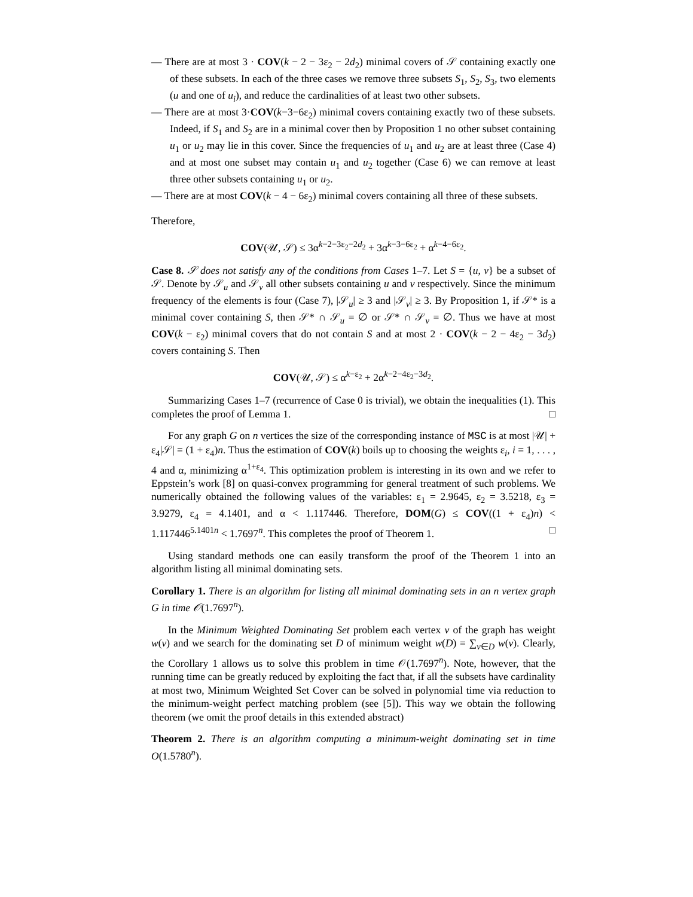— There are at most 3 · COV(k − 2 − 3ε<sub>2</sub> − 2d<sub>2</sub>) minimal covers of 𝒮 containing exactly one of these subsets. In each of the three cases we remove three subsets S<sub>1</sub>, S<sub>2</sub>, S<sub>3</sub>, two elements (u and one of u<sub>i</sub>), and reduce the cardinalities of at least two other subsets.
— There are at most 3·COV(k−3−6ε<sub>2</sub>) minimal covers containing exactly two of these subsets. Indeed, if S<sub>1</sub> and S<sub>2</sub> are in a minimal cover then by Proposition 1 no other subset containing u<sub>1</sub> or u<sub>2</sub> may lie in this cover. Since the frequencies of u<sub>1</sub> and u<sub>2</sub> are at least three (Case 4) and at most one subset may contain u<sub>1</sub> and u<sub>2</sub> together (Case 6) we can remove at least three other subsets containing u<sub>1</sub> or u<sub>2</sub>.
— There are at most COV(k − 4 − 6ε<sub>2</sub>) minimal covers containing all three of these subsets.
Therefore,
COV(𝒰, 𝒮) ≤ 3α<sup>k−2−3ε<sub>2</sub>−2d<sub>2</sub></sup> + 3α<sup>k−3−6ε<sub>2</sub></sup> + α<sup>k−4−6ε<sub>2</sub></sup>.
Case 8. 𝒮 does not satisfy any of the conditions from Cases 1–7. Let S = {u, v} be a subset of 𝒮. Denote by 𝒮<sub>u</sub> and 𝒮<sub>v</sub> all other subsets containing u and v respectively. Since the minimum frequency of the elements is four (Case 7), |𝒮<sub>u</sub>| ≥ 3 and |𝒮<sub>v</sub>| ≥ 3. By Proposition 1, if 𝒮* is a minimal cover containing S, then 𝒮* ∩ 𝒮<sub>u</sub> = ∅ or 𝒮* ∩ 𝒮<sub>v</sub> = ∅. Thus we have at most COV(k − ε<sub>2</sub>) minimal covers that do not contain S and at most 2 · COV(k − 2 − 4ε<sub>2</sub> − 3d<sub>2</sub>) covers containing S. Then
COV(𝒰, 𝒮) ≤ α<sup>k−ε<sub>2</sub></sup> + 2α<sup>k−2−4ε<sub>2</sub>−3d<sub>2</sub></sup>.
Summarizing Cases 1–7 (recurrence of Case 0 is trivial), we obtain the inequalities (1). This completes the proof of Lemma 1. □
For any graph G on n vertices the size of the corresponding instance of MSC is at most |𝒰| + ε<sub>4</sub>|𝒮| = (1 + ε<sub>4</sub>)n. Thus the estimation of COV(k) boils up to choosing the weights ε<sub>i</sub>, i = 1, . . . , 4 and α, minimizing α<sup>1+ε<sub>4</sub></sup>. This optimization problem is interesting in its own and we refer to Eppstein’s work [8] on quasi-convex programming for general treatment of such problems. We numerically obtained the following values of the variables: ε<sub>1</sub> = 2.9645, ε<sub>2</sub> = 3.5218, ε<sub>3</sub> = 3.9279, ε<sub>4</sub> = 4.1401, and α < 1.117446. Therefore, DOM(G) ≤ COV((1 + ε<sub>4</sub>)n) < 1.117446<sup>5.1401n</sup> < 1.7697<sup>n</sup>. This completes the proof of Theorem 1. □
Using standard methods one can easily transform the proof of the Theorem 1 into an algorithm listing all minimal dominating sets.
Corollary 1. There is an algorithm for listing all minimal dominating sets in an n vertex graph G in time 𝒪(1.7697<sup>n</sup>).
In the Minimum Weighted Dominating Set problem each vertex v of the graph has weight w(v) and we search for the dominating set D of minimum weight w(D) = ∑<sub>v∈D</sub> w(v). Clearly, the Corollary 1 allows us to solve this problem in time 𝒪(1.7697<sup>n</sup>). Note, however, that the running time can be greatly reduced by exploiting the fact that, if all the subsets have cardinality at most two, Minimum Weighted Set Cover can be solved in polynomial time via reduction to the minimum-weight perfect matching problem (see [5]). This way we obtain the following theorem (we omit the proof details in this extended abstract)
Theorem 2. There is an algorithm computing a minimum-weight dominating set in time O(1.5780<sup>n</sup>).